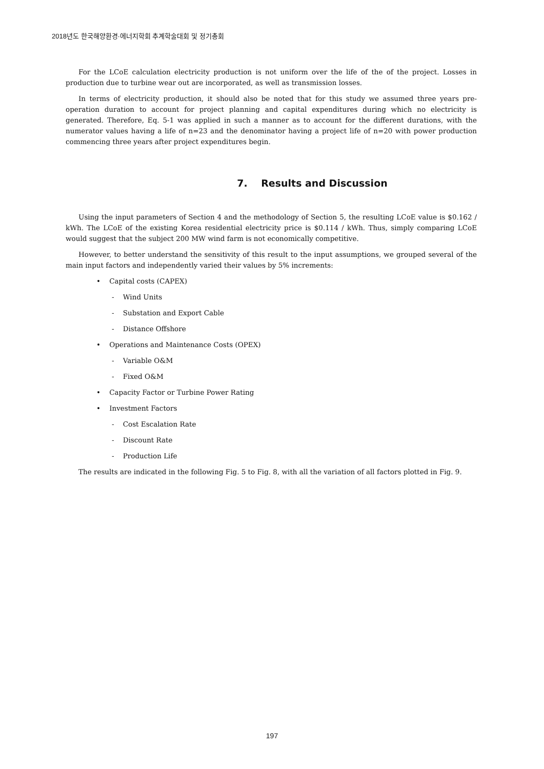2018년도 한국해양환경·에너지학회 추계학술대회 및 정기총회
For the LCoE calculation electricity production is not uniform over the life of the of the project. Losses in production due to turbine wear out are incorporated, as well as transmission losses.
In terms of electricity production, it should also be noted that for this study we assumed three years pre-operation duration to account for project planning and capital expenditures during which no electricity is generated. Therefore, Eq. 5-1 was applied in such a manner as to account for the different durations, with the numerator values having a life of n=23 and the denominator having a project life of n=20 with power production commencing three years after project expenditures begin.
7. Results and Discussion
Using the input parameters of Section 4 and the methodology of Section 5, the resulting LCoE value is $0.162 / kWh. The LCoE of the existing Korea residential electricity price is $0.114 / kWh. Thus, simply comparing LCoE would suggest that the subject 200 MW wind farm is not economically competitive.
However, to better understand the sensitivity of this result to the input assumptions, we grouped several of the main input factors and independently varied their values by 5% increments:
• Capital costs (CAPEX)
- Wind Units
- Substation and Export Cable
- Distance Offshore
• Operations and Maintenance Costs (OPEX)
- Variable O&M
- Fixed O&M
• Capacity Factor or Turbine Power Rating
• Investment Factors
- Cost Escalation Rate
- Discount Rate
- Production Life
The results are indicated in the following Fig. 5 to Fig. 8, with all the variation of all factors plotted in Fig. 9.
197